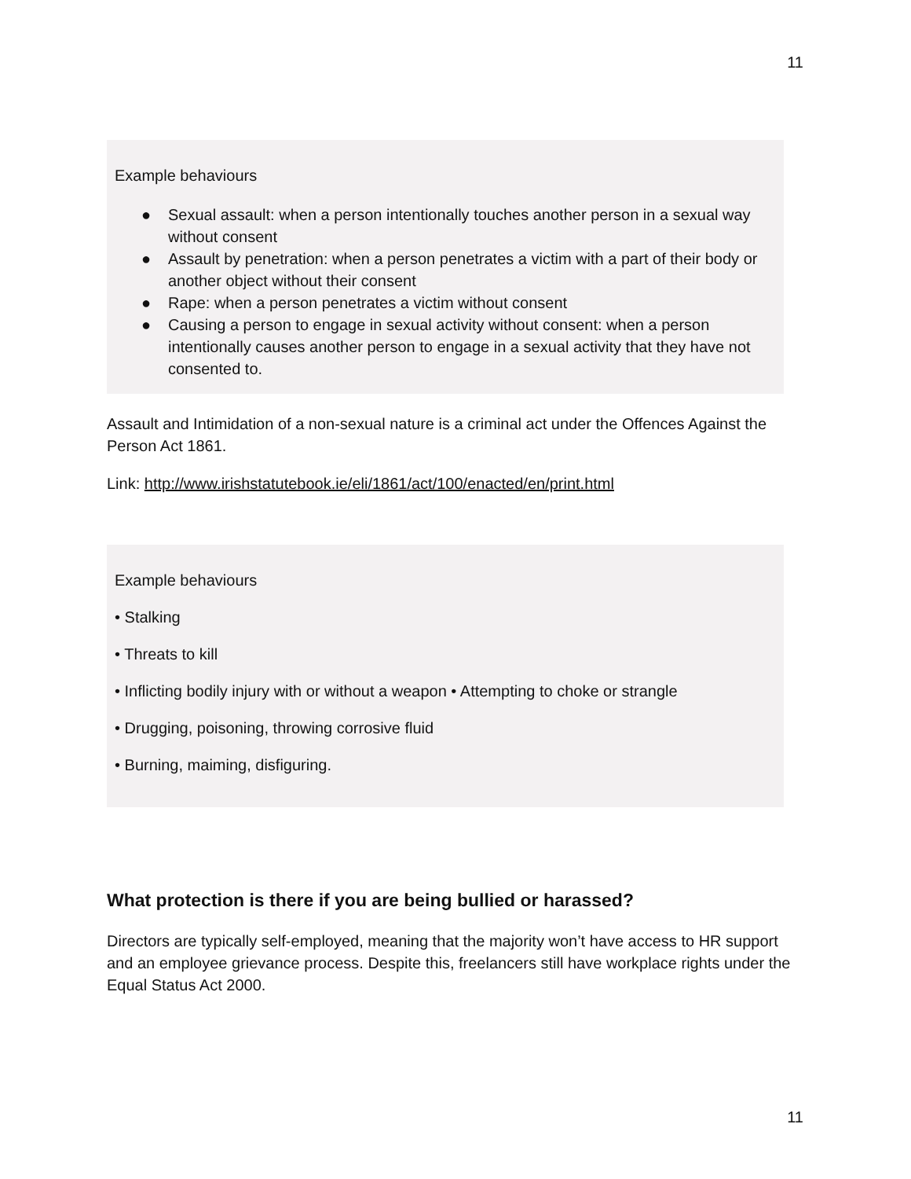11
Example behaviours
● Sexual assault: when a person intentionally touches another person in a sexual way without consent
● Assault by penetration: when a person penetrates a victim with a part of their body or another object without their consent
● Rape: when a person penetrates a victim without consent
● Causing a person to engage in sexual activity without consent: when a person intentionally causes another person to engage in a sexual activity that they have not consented to.
Assault and Intimidation of a non-sexual nature is a criminal act under the Offences Against the Person Act 1861.
Link: http://www.irishstatutebook.ie/eli/1861/act/100/enacted/en/print.html
Example behaviours
• Stalking
• Threats to kill
• Inflicting bodily injury with or without a weapon • Attempting to choke or strangle
• Drugging, poisoning, throwing corrosive fluid
• Burning, maiming, disfiguring.
What protection is there if you are being bullied or harassed?
Directors are typically self-employed, meaning that the majority won’t have access to HR support and an employee grievance process. Despite this, freelancers still have workplace rights under the Equal Status Act 2000.
11